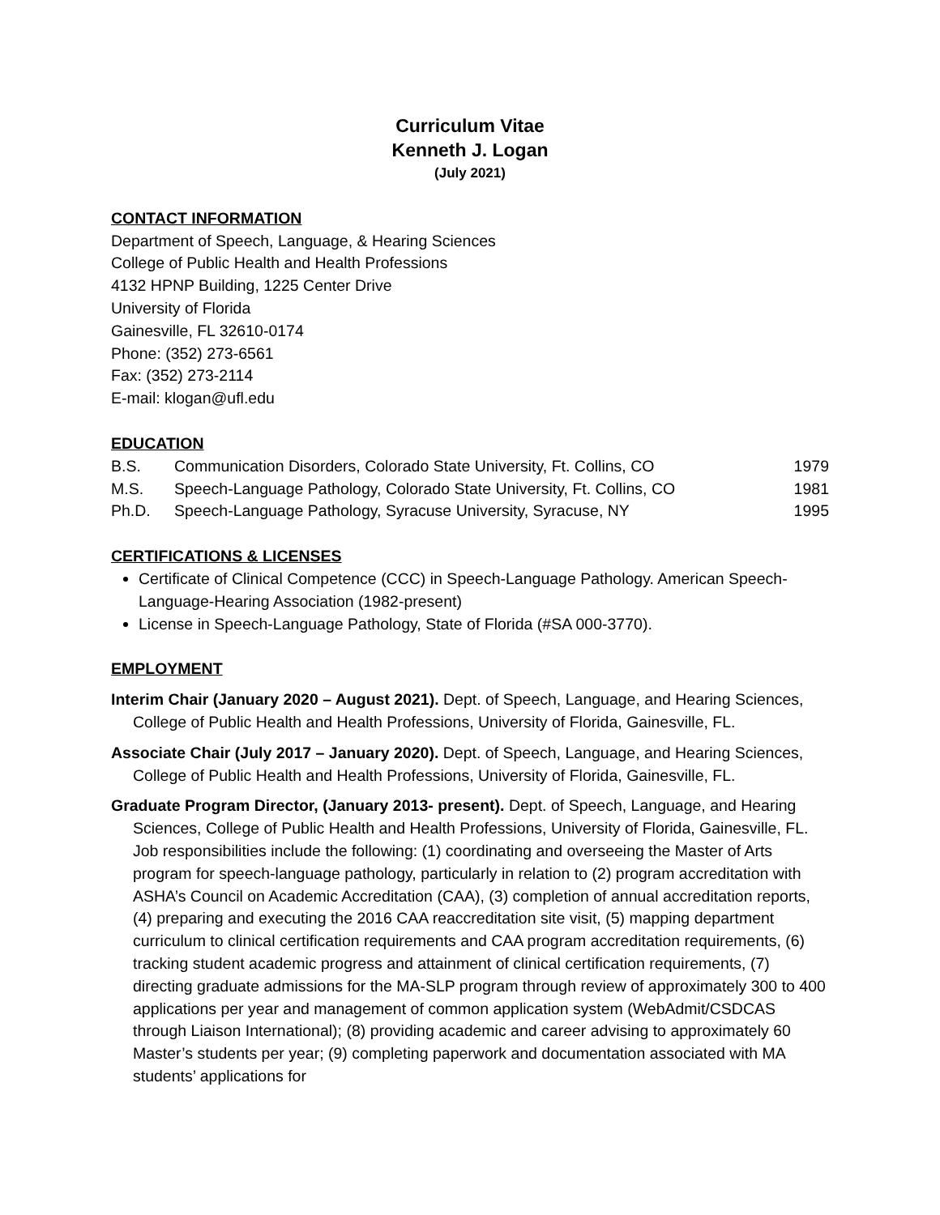Curriculum Vitae
Kenneth J. Logan
(July 2021)
CONTACT INFORMATION
Department of Speech, Language, & Hearing Sciences
College of Public Health and Health Professions
4132 HPNP Building, 1225 Center Drive
University of Florida
Gainesville, FL 32610-0174
Phone: (352) 273-6561
Fax: (352) 273-2114
E-mail: klogan@ufl.edu
EDUCATION
| B.S. | Communication Disorders, Colorado State University, Ft. Collins, CO | 1979 |
| M.S. | Speech-Language Pathology, Colorado State University, Ft. Collins, CO | 1981 |
| Ph.D. | Speech-Language Pathology, Syracuse University, Syracuse, NY | 1995 |
CERTIFICATIONS & LICENSES
Certificate of Clinical Competence (CCC) in Speech-Language Pathology. American Speech-Language-Hearing Association (1982-present)
License in Speech-Language Pathology, State of Florida (#SA 000-3770).
EMPLOYMENT
Interim Chair (January 2020 – August 2021). Dept. of Speech, Language, and Hearing Sciences, College of Public Health and Health Professions, University of Florida, Gainesville, FL.
Associate Chair (July 2017 – January 2020). Dept. of Speech, Language, and Hearing Sciences, College of Public Health and Health Professions, University of Florida, Gainesville, FL.
Graduate Program Director, (January 2013- present). Dept. of Speech, Language, and Hearing Sciences, College of Public Health and Health Professions, University of Florida, Gainesville, FL. Job responsibilities include the following: (1) coordinating and overseeing the Master of Arts program for speech-language pathology, particularly in relation to (2) program accreditation with ASHA’s Council on Academic Accreditation (CAA), (3) completion of annual accreditation reports, (4) preparing and executing the 2016 CAA reaccreditation site visit, (5) mapping department curriculum to clinical certification requirements and CAA program accreditation requirements, (6) tracking student academic progress and attainment of clinical certification requirements, (7) directing graduate admissions for the MA-SLP program through review of approximately 300 to 400 applications per year and management of common application system (WebAdmit/CSDCAS through Liaison International); (8) providing academic and career advising to approximately 60 Master’s students per year; (9) completing paperwork and documentation associated with MA students’ applications for